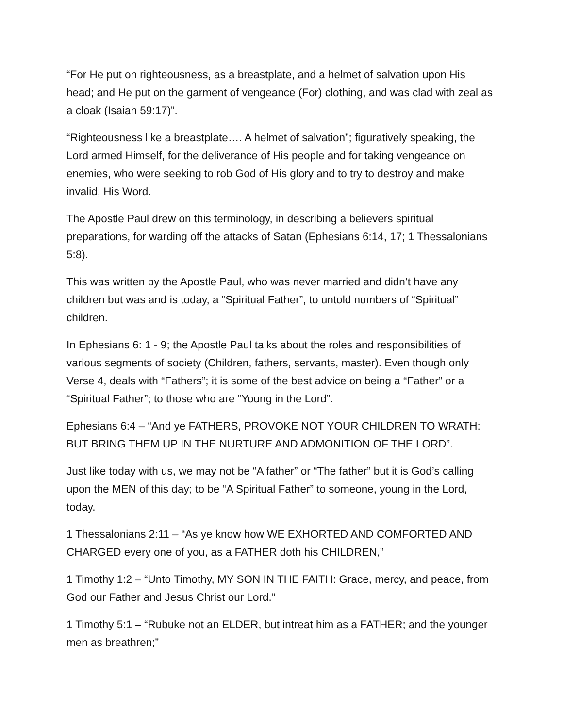“For He put on righteousness, as a breastplate, and a helmet of salvation upon His head; and He put on the garment of vengeance (For) clothing, and was clad with zeal as a cloak (Isaiah 59:17)”.
“Righteousness like a breastplate…. A helmet of salvation”; figuratively speaking, the Lord armed Himself, for the deliverance of His people and for taking vengeance on enemies, who were seeking to rob God of His glory and to try to destroy and make invalid, His Word.
The Apostle Paul drew on this terminology, in describing a believers spiritual preparations, for warding off the attacks of Satan (Ephesians 6:14, 17; 1 Thessalonians 5:8).
This was written by the Apostle Paul, who was never married and didn’t have any children but was and is today, a “Spiritual Father”, to untold numbers of “Spiritual” children.
In Ephesians 6: 1 - 9; the Apostle Paul talks about the roles and responsibilities of various segments of society (Children, fathers, servants, master). Even though only Verse 4, deals with “Fathers”; it is some of the best advice on being a “Father” or a “Spiritual Father”; to those who are “Young in the Lord”.
Ephesians 6:4 – “And ye FATHERS, PROVOKE NOT YOUR CHILDREN TO WRATH: BUT BRING THEM UP IN THE NURTURE AND ADMONITION OF THE LORD”.
Just like today with us, we may not be “A father” or “The father” but it is God’s calling upon the MEN of this day; to be “A Spiritual Father” to someone, young in the Lord, today.
1 Thessalonians 2:11 – “As ye know how WE EXHORTED AND COMFORTED AND CHARGED every one of you, as a FATHER doth his CHILDREN,”
1 Timothy 1:2 – “Unto Timothy, MY SON IN THE FAITH: Grace, mercy, and peace, from God our Father and Jesus Christ our Lord.”
1 Timothy 5:1 – “Rubuke not an ELDER, but intreat him as a FATHER; and the younger men as breathren;”